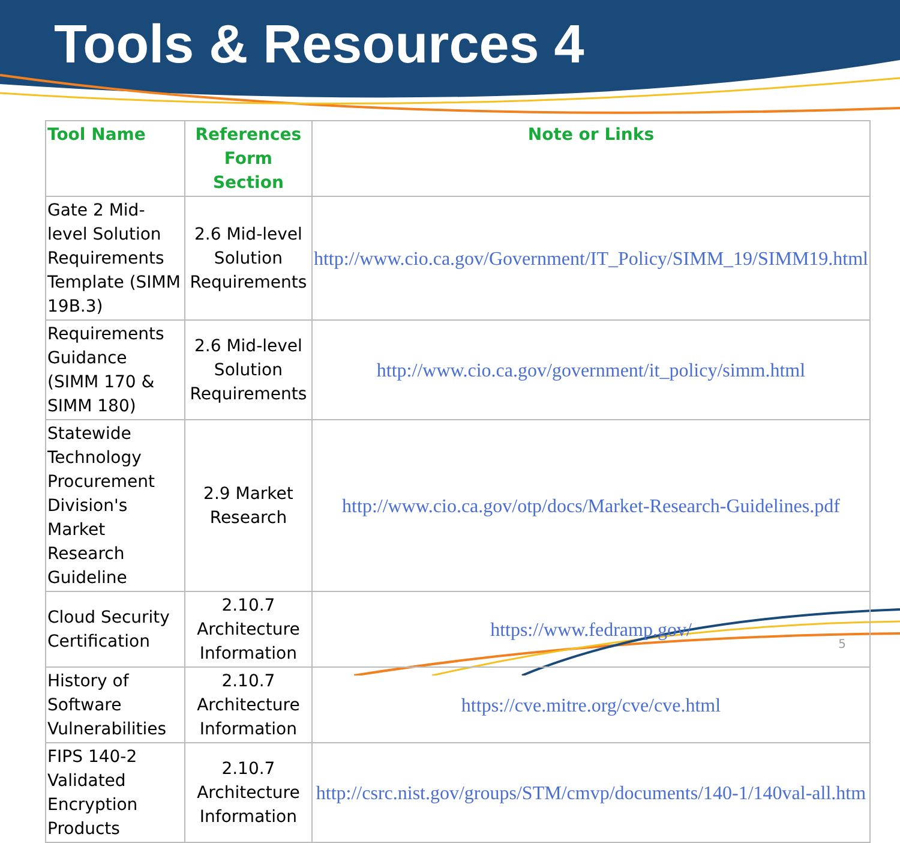Tools & Resources 4
| Tool Name | References Form Section | Note or Links |
| --- | --- | --- |
| Gate 2 Mid-level Solution Requirements Template (SIMM 19B.3) | 2.6 Mid-level Solution Requirements | http://www.cio.ca.gov/Government/IT_Policy/SIMM_19/SIMM19.html |
| Requirements Guidance (SIMM 170 & SIMM 180) | 2.6 Mid-level Solution Requirements | http://www.cio.ca.gov/government/it_policy/simm.html |
| Statewide Technology Procurement Division's Market Research Guideline | 2.9 Market Research | http://www.cio.ca.gov/otp/docs/Market-Research-Guidelines.pdf |
| Cloud Security Certification | 2.10.7 Architecture Information | https://www.fedramp.gov/ |
| History of Software Vulnerabilities | 2.10.7 Architecture Information | https://cve.mitre.org/cve/cve.html |
| FIPS 140-2 Validated Encryption Products | 2.10.7 Architecture Information | http://csrc.nist.gov/groups/STM/cmvp/documents/140-1/140val-all.htm |
5